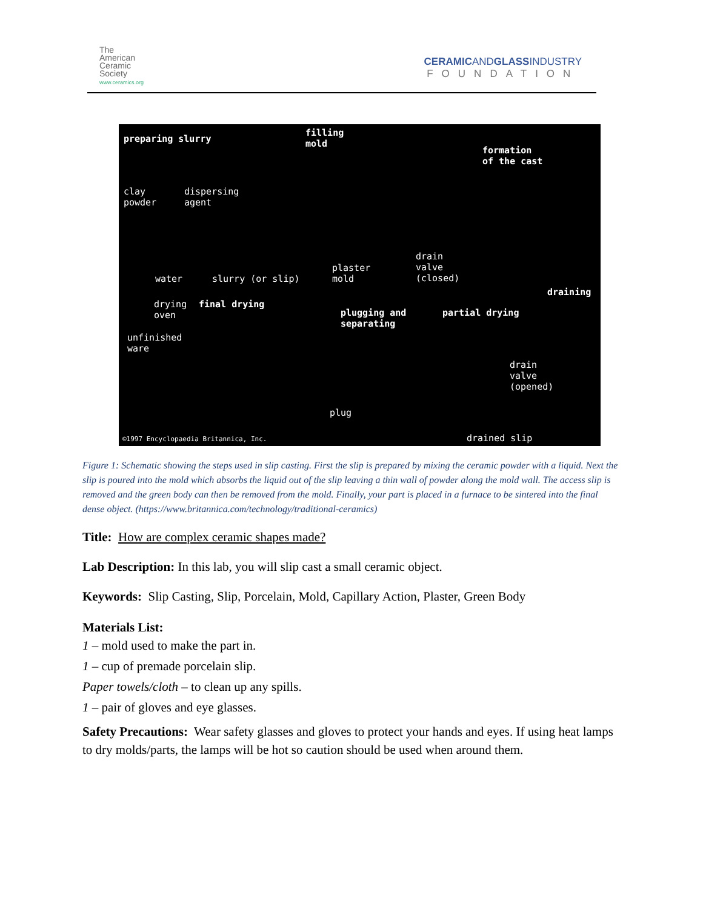The
American
Ceramic
Society
www.ceramics.org
CERAMICANDGLASSINDUSTRY
FOUNDATION
preparing slurry
filling
mold
formation
of the cast
clay
powder
dispersing
agent
water slurry (or slip)
plaster
mold
drain
valve
(closed)
draining
drying
oven
final drying
plugging and
separating
partial drying
unfinished
ware
drain
valve
(opened)
plug
drained slip ©1997 Encyclopaedia Britannica, Inc.
Figure 1: Schematic showing the steps used in slip casting. First the slip is prepared by mixing the ceramic powder with a liquid. Next the slip is poured into the mold which absorbs the liquid out of the slip leaving a thin wall of powder along the mold wall. The access slip is removed and the green body can then be removed from the mold. Finally, your part is placed in a furnace to be sintered into the final dense object. (https://www.britannica.com/technology/traditional-ceramics)
Title: How are complex ceramic shapes made?
Lab Description: In this lab, you will slip cast a small ceramic object.
Keywords: Slip Casting, Slip, Porcelain, Mold, Capillary Action, Plaster, Green Body
Materials List:
1 – mold used to make the part in.
1 – cup of premade porcelain slip.
Paper towels/cloth – to clean up any spills.
1 – pair of gloves and eye glasses.
Safety Precautions: Wear safety glasses and gloves to protect your hands and eyes. If using heat lamps to dry molds/parts, the lamps will be hot so caution should be used when around them.